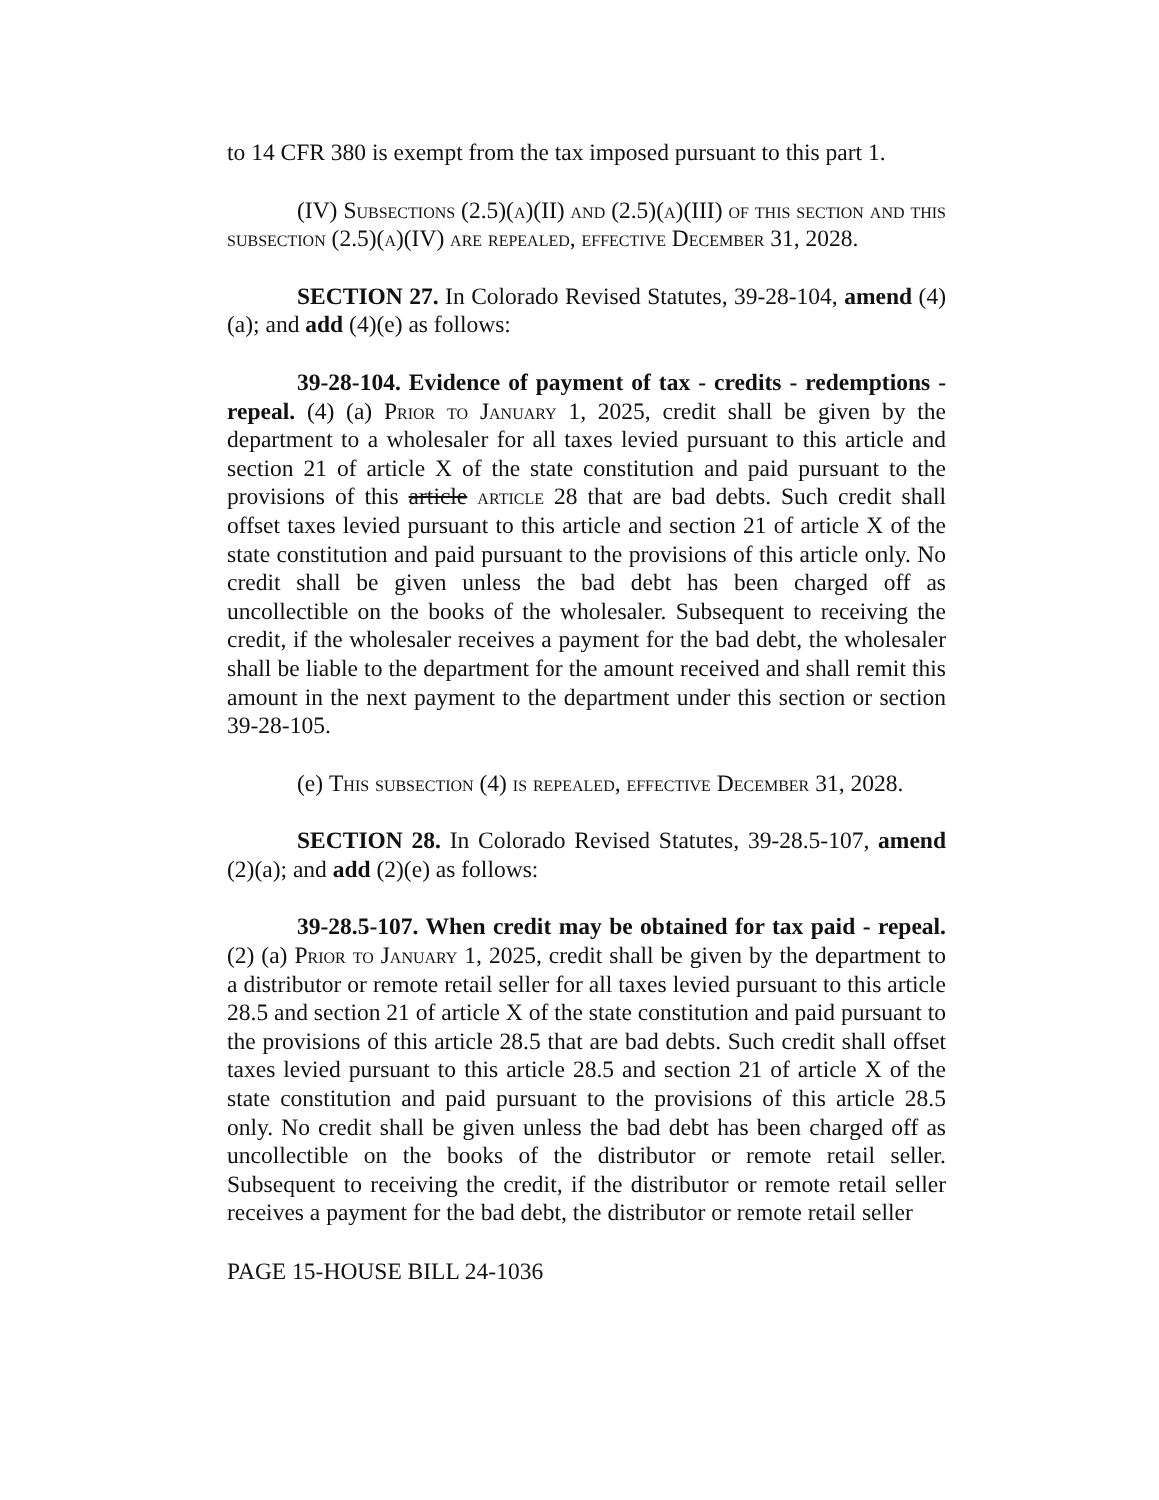to 14 CFR 380 is exempt from the tax imposed pursuant to this part 1.
(IV) Subsections (2.5)(a)(II) and (2.5)(a)(III) of this section and this subsection (2.5)(a)(IV) are repealed, effective December 31, 2028.
SECTION 27. In Colorado Revised Statutes, 39-28-104, amend (4)(a); and add (4)(e) as follows:
39-28-104. Evidence of payment of tax - credits - redemptions - repeal. (4) (a) Prior to January 1, 2025, credit shall be given by the department to a wholesaler for all taxes levied pursuant to this article and section 21 of article X of the state constitution and paid pursuant to the provisions of this article article 28 that are bad debts. Such credit shall offset taxes levied pursuant to this article and section 21 of article X of the state constitution and paid pursuant to the provisions of this article only. No credit shall be given unless the bad debt has been charged off as uncollectible on the books of the wholesaler. Subsequent to receiving the credit, if the wholesaler receives a payment for the bad debt, the wholesaler shall be liable to the department for the amount received and shall remit this amount in the next payment to the department under this section or section 39-28-105.
(e) This subsection (4) is repealed, effective December 31, 2028.
SECTION 28. In Colorado Revised Statutes, 39-28.5-107, amend (2)(a); and add (2)(e) as follows:
39-28.5-107. When credit may be obtained for tax paid - repeal. (2) (a) Prior to January 1, 2025, credit shall be given by the department to a distributor or remote retail seller for all taxes levied pursuant to this article 28.5 and section 21 of article X of the state constitution and paid pursuant to the provisions of this article 28.5 that are bad debts. Such credit shall offset taxes levied pursuant to this article 28.5 and section 21 of article X of the state constitution and paid pursuant to the provisions of this article 28.5 only. No credit shall be given unless the bad debt has been charged off as uncollectible on the books of the distributor or remote retail seller. Subsequent to receiving the credit, if the distributor or remote retail seller receives a payment for the bad debt, the distributor or remote retail seller
PAGE 15-HOUSE BILL 24-1036